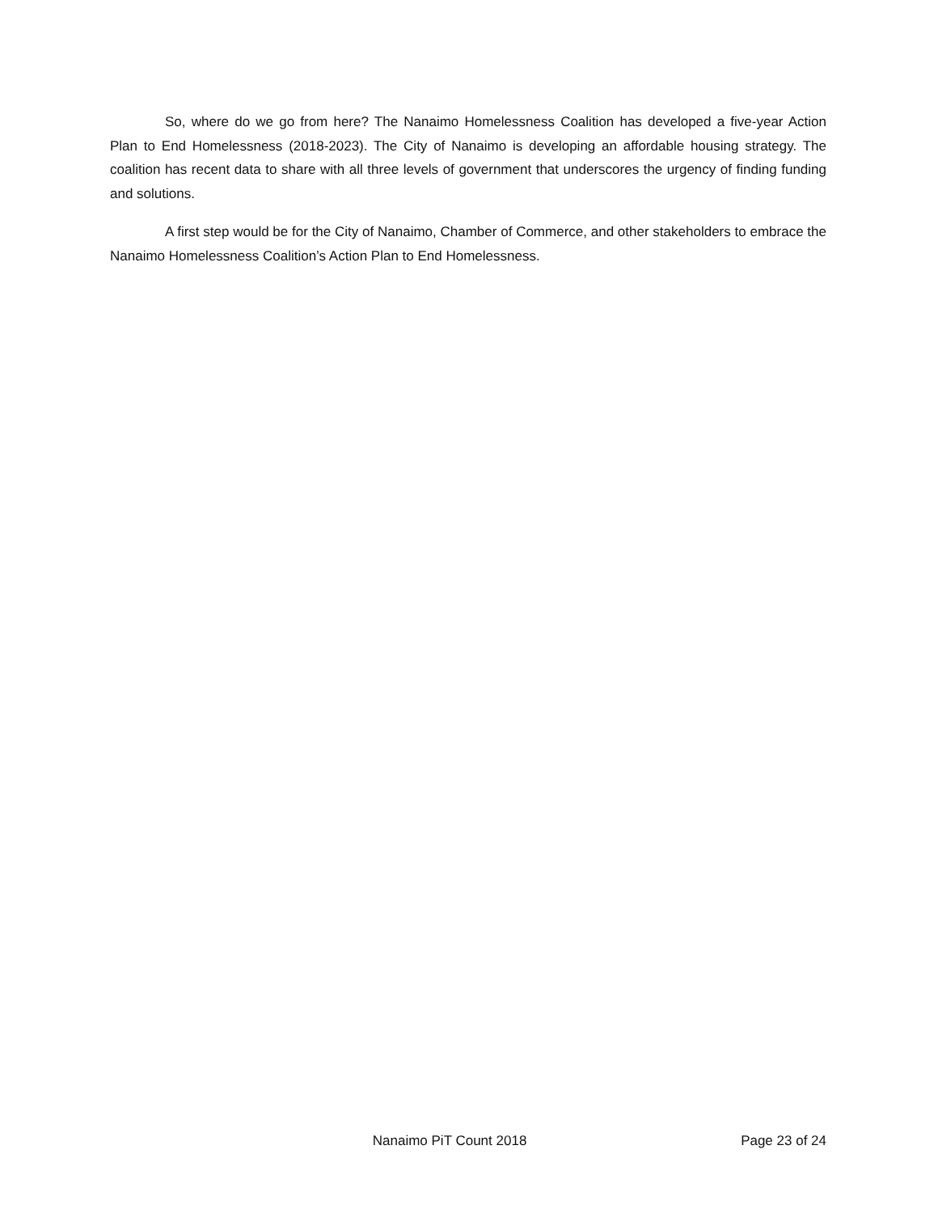So, where do we go from here? The Nanaimo Homelessness Coalition has developed a five-year Action Plan to End Homelessness (2018-2023). The City of Nanaimo is developing an affordable housing strategy. The coalition has recent data to share with all three levels of government that underscores the urgency of finding funding and solutions.
A first step would be for the City of Nanaimo, Chamber of Commerce, and other stakeholders to embrace the Nanaimo Homelessness Coalition’s Action Plan to End Homelessness.
Nanaimo PiT Count 2018 Page 23 of 24